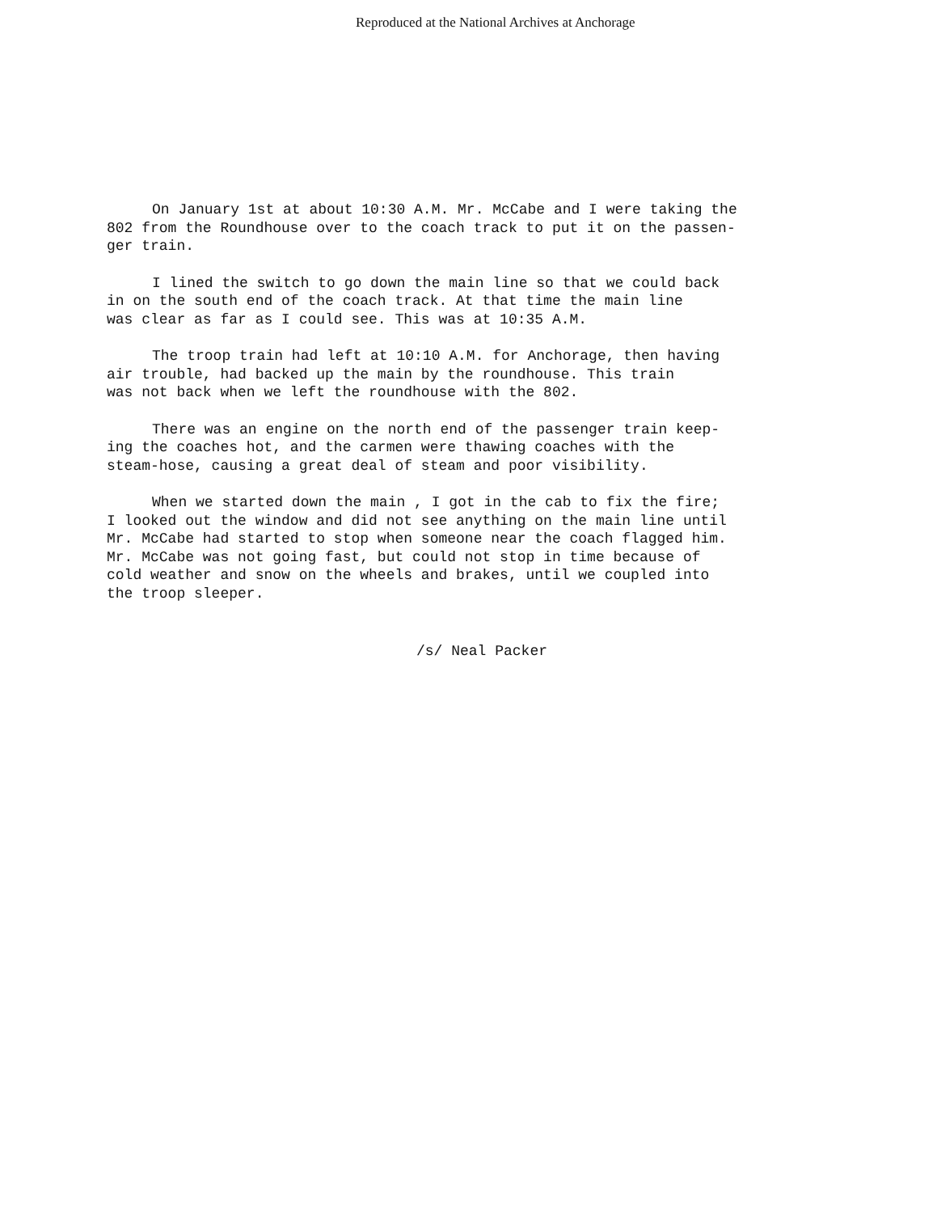Reproduced at the National Archives at Anchorage
On January 1st at about 10:30 A.M. Mr. McCabe and I were taking the 802 from the Roundhouse over to the coach track to put it on the passen-
ger train.
I lined the switch to go down the main line so that we could back
in on the south end of the coach track. At that time the main line
was clear as far as I could see. This was at 10:35 A.M.
The troop train had left at 10:10 A.M. for Anchorage, then having
air trouble, had backed up the main by the roundhouse. This train
was not back when we left the roundhouse with the 802.
There was an engine on the north end of the passenger train keep-
ing the coaches hot, and the carmen were thawing coaches with the
steam-hose, causing a great deal of steam and poor visibility.
When we started down the main , I got in the cab to fix the fire;
I looked out the window and did not see anything on the main line until
Mr. McCabe had started to stop when someone near the coach flagged him.
Mr. McCabe was not going fast, but could not stop in time because of
cold weather and snow on the wheels and brakes, until we coupled into
the troop sleeper.
/s/ Neal Packer